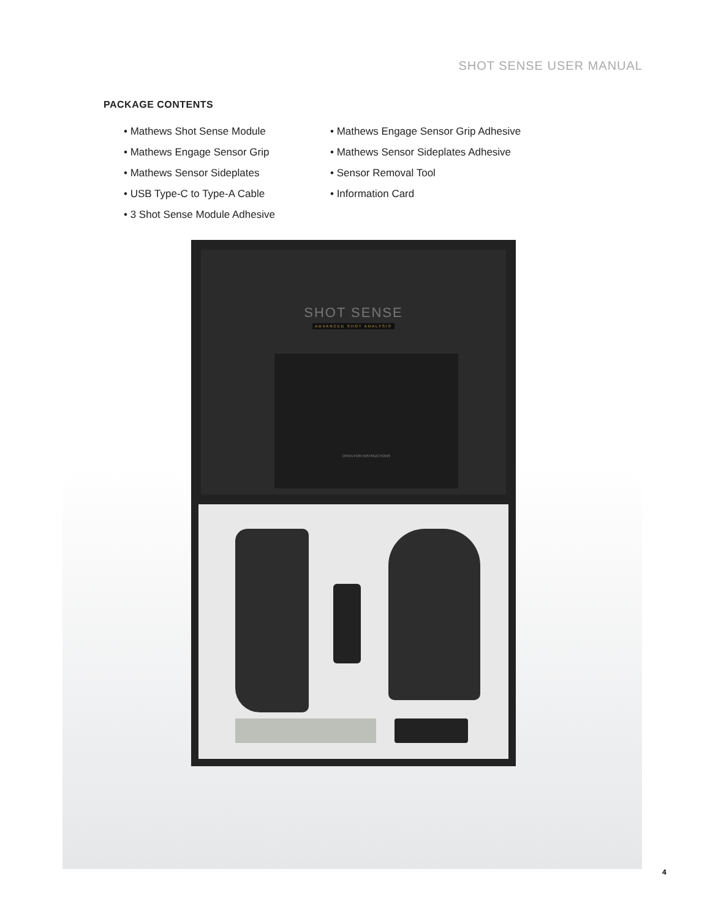SHOT SENSE USER MANUAL
PACKAGE CONTENTS
• Mathews Shot Sense Module
• Mathews Engage Sensor Grip
• Mathews Sensor Sideplates
• USB Type-C to Type-A Cable
• 3 Shot Sense Module Adhesive
• Mathews Engage Sensor Grip Adhesive
• Mathews Sensor Sideplates Adhesive
• Sensor Removal Tool
• Information Card
SHOT SENSE
ADVANCED SHOT ANALYSIS
OPEN FOR INSTRUCTIONS
4